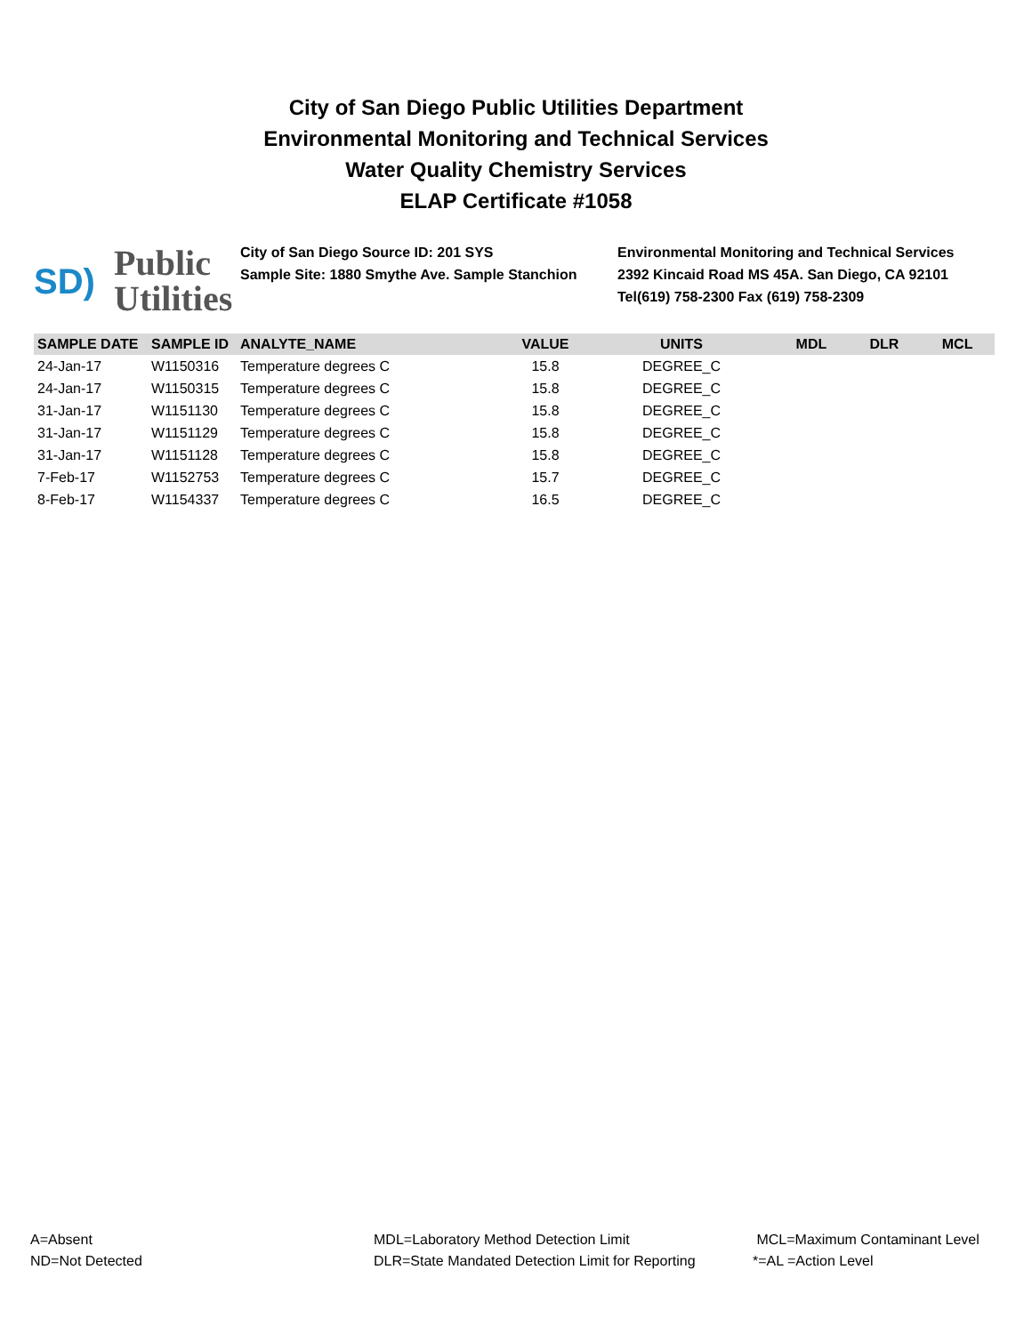City of San Diego Public Utilities Department
Environmental Monitoring and Technical Services
Water Quality Chemistry Services
ELAP Certificate #1058
SD)
Public
Utilities
City of San Diego Source ID: 201 SYS
Sample Site: 1880 Smythe Ave. Sample Stanchion
Environmental Monitoring and Technical Services
2392 Kincaid Road MS 45A. San Diego, CA 92101
Tel(619) 758-2300 Fax (619) 758-2309
| SAMPLE DATE | SAMPLE ID | ANALYTE_NAME | VALUE | UNITS | MDL | DLR | MCL |
| --- | --- | --- | --- | --- | --- | --- | --- |
| 24-Jan-17 | W1150316 | Temperature degrees C | 15.8 | DEGREE_C | | | |
| 24-Jan-17 | W1150315 | Temperature degrees C | 15.8 | DEGREE_C | | | |
| 31-Jan-17 | W1151130 | Temperature degrees C | 15.8 | DEGREE_C | | | |
| 31-Jan-17 | W1151129 | Temperature degrees C | 15.8 | DEGREE_C | | | |
| 31-Jan-17 | W1151128 | Temperature degrees C | 15.8 | DEGREE_C | | | |
| 7-Feb-17 | W1152753 | Temperature degrees C | 15.7 | DEGREE_C | | | |
| 8-Feb-17 | W1154337 | Temperature degrees C | 16.5 | DEGREE_C | | | |
A=Absent
ND=Not Detected
MDL=Laboratory Method Detection Limit
DLR=State Mandated Detection Limit for Reporting
MCL=Maximum Contaminant Level
*=AL =Action Level